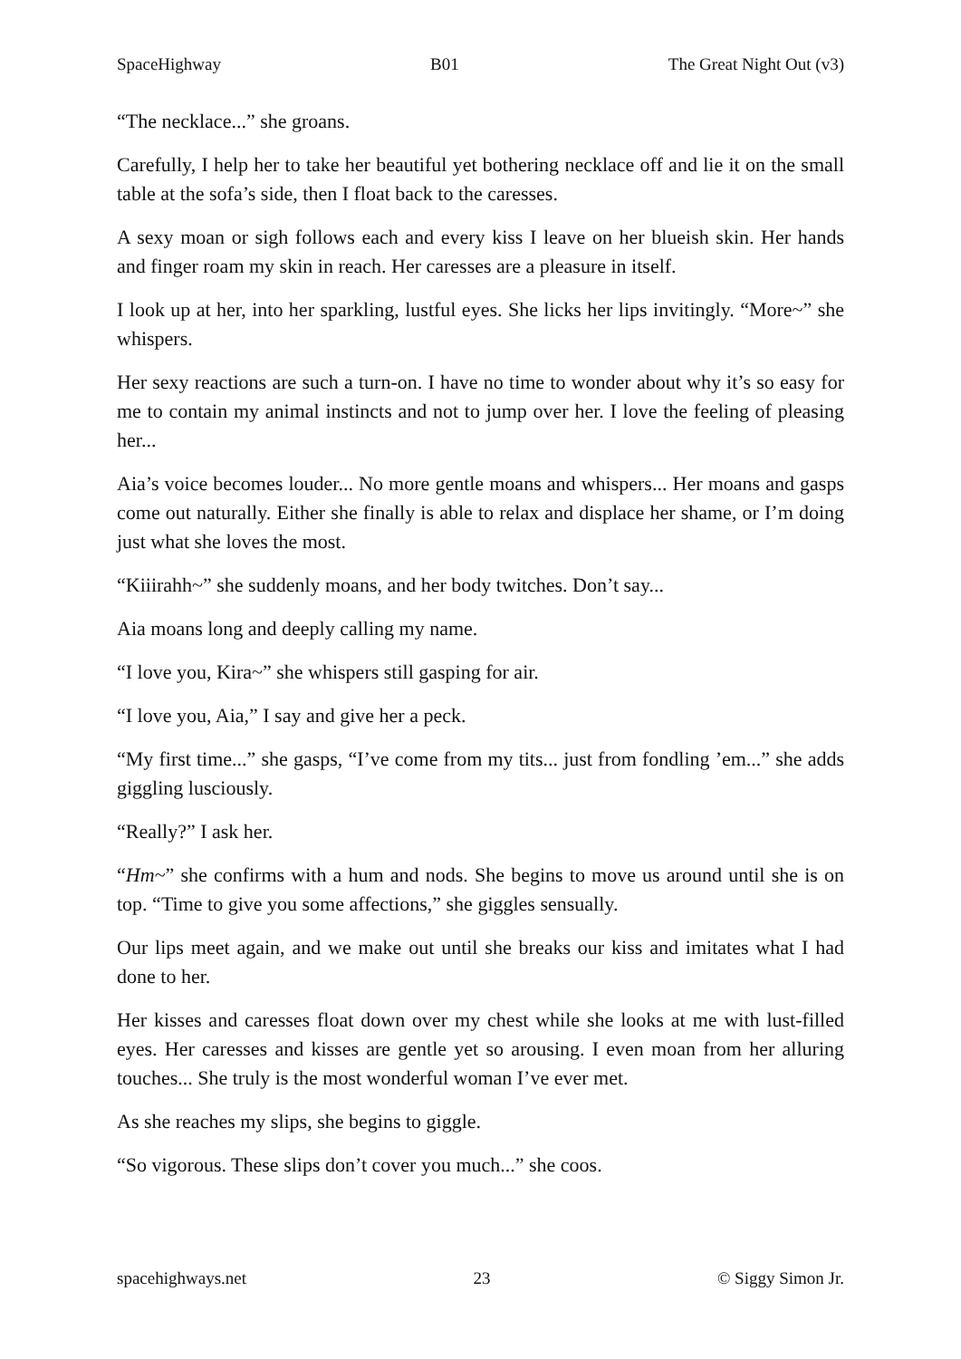SpaceHighway B01 The Great Night Out (v3)
“The necklace...” she groans.
Carefully, I help her to take her beautiful yet bothering necklace off and lie it on the small table at the sofa’s side, then I float back to the caresses.
A sexy moan or sigh follows each and every kiss I leave on her blueish skin. Her hands and finger roam my skin in reach. Her caresses are a pleasure in itself.
I look up at her, into her sparkling, lustful eyes. She licks her lips invitingly. “More~” she whispers.
Her sexy reactions are such a turn-on. I have no time to wonder about why it’s so easy for me to contain my animal instincts and not to jump over her. I love the feeling of pleasing her...
Aia’s voice becomes louder... No more gentle moans and whispers... Her moans and gasps come out naturally. Either she finally is able to relax and displace her shame, or I’m doing just what she loves the most.
“Kiiirahh~” she suddenly moans, and her body twitches. Don’t say...
Aia moans long and deeply calling my name.
“I love you, Kira~” she whispers still gasping for air.
“I love you, Aia,” I say and give her a peck.
“My first time...” she gasps, “I’ve come from my tits... just from fondling ’em...” she adds giggling lusciously.
“Really?” I ask her.
“Hm~” she confirms with a hum and nods. She begins to move us around until she is on top. “Time to give you some affections,” she giggles sensually.
Our lips meet again, and we make out until she breaks our kiss and imitates what I had done to her.
Her kisses and caresses float down over my chest while she looks at me with lust-filled eyes. Her caresses and kisses are gentle yet so arousing. I even moan from her alluring touches... She truly is the most wonderful woman I’ve ever met.
As she reaches my slips, she begins to giggle.
“So vigorous. These slips don’t cover you much...” she coos.
spacehighways.net 23 © Siggy Simon Jr.